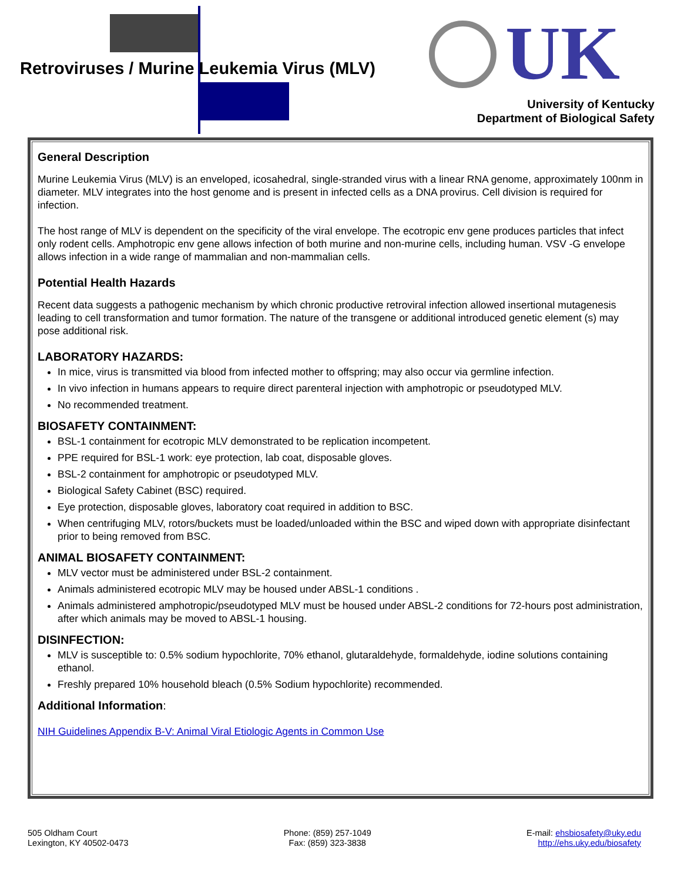Retroviruses / Murine Leukemia Virus (MLV)
UK
University of Kentucky
Department of Biological Safety
General Description
Murine Leukemia Virus (MLV) is an enveloped, icosahedral, single-stranded virus with a linear RNA genome, approximately 100nm in diameter. MLV integrates into the host genome and is present in infected cells as a DNA provirus. Cell division is required for infection.
The host range of MLV is dependent on the specificity of the viral envelope. The ecotropic env gene produces particles that infect only rodent cells. Amphotropic env gene allows infection of both murine and non-murine cells, including human. VSV -G envelope allows infection in a wide range of mammalian and non-mammalian cells.
Potential Health Hazards
Recent data suggests a pathogenic mechanism by which chronic productive retroviral infection allowed insertional mutagenesis leading to cell transformation and tumor formation. The nature of the transgene or additional introduced genetic element (s) may pose additional risk.
LABORATORY HAZARDS:
In mice, virus is transmitted via blood from infected mother to offspring; may also occur via germline infection.
In vivo infection in humans appears to require direct parenteral injection with amphotropic or pseudotyped MLV.
No recommended treatment.
BIOSAFETY CONTAINMENT:
BSL-1 containment for ecotropic MLV demonstrated to be replication incompetent.
PPE required for BSL-1 work: eye protection, lab coat, disposable gloves.
BSL-2 containment for amphotropic or pseudotyped MLV.
Biological Safety Cabinet (BSC) required.
Eye protection, disposable gloves, laboratory coat required in addition to BSC.
When centrifuging MLV, rotors/buckets must be loaded/unloaded within the BSC and wiped down with appropriate disinfectant prior to being removed from BSC.
ANIMAL BIOSAFETY CONTAINMENT:
MLV vector must be administered under BSL-2 containment.
Animals administered ecotropic MLV may be housed under ABSL-1 conditions .
Animals administered amphotropic/pseudotyped MLV must be housed under ABSL-2 conditions for 72-hours post administration, after which animals may be moved to ABSL-1 housing.
DISINFECTION:
MLV is susceptible to: 0.5% sodium hypochlorite, 70% ethanol, glutaraldehyde, formaldehyde, iodine solutions containing ethanol.
Freshly prepared 10% household bleach (0.5% Sodium hypochlorite) recommended.
Additional Information:
NIH Guidelines Appendix B-V: Animal Viral Etiologic Agents in Common Use
505 Oldham Court
Lexington, KY 40502-0473
Phone: (859) 257-1049
Fax: (859) 323-3838
E-mail: ehsbiosafety@uky.edu
http://ehs.uky.edu/biosafety